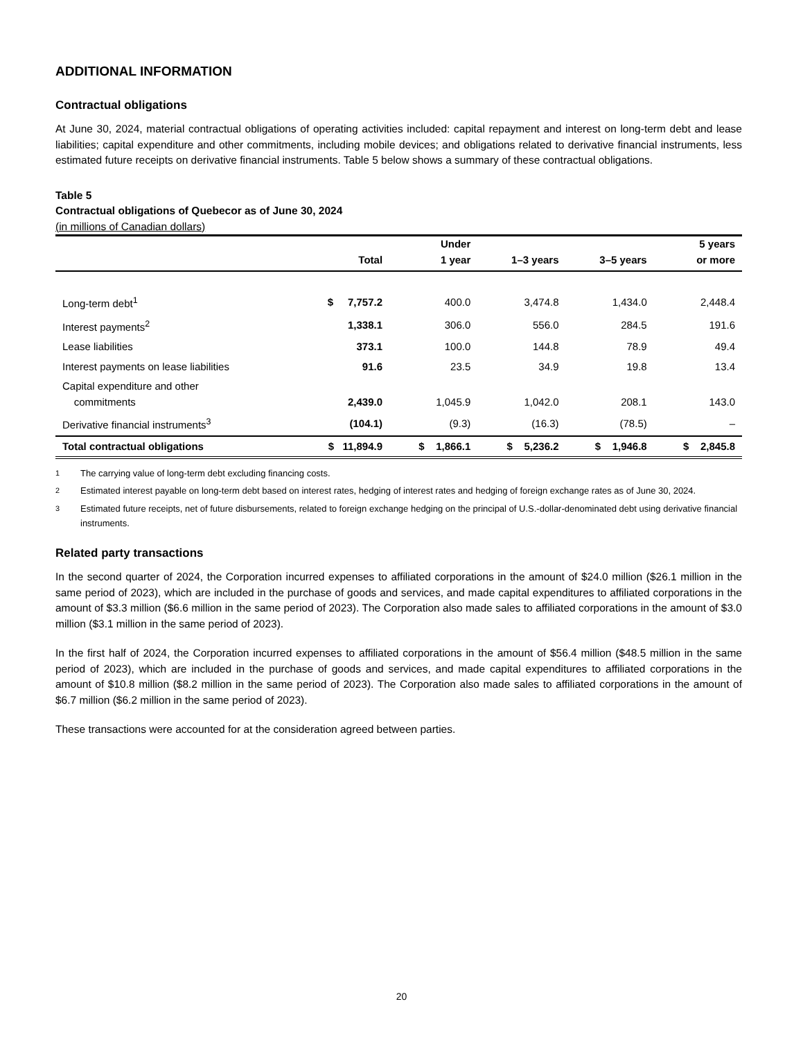ADDITIONAL INFORMATION
Contractual obligations
At June 30, 2024, material contractual obligations of operating activities included: capital repayment and interest on long-term debt and lease liabilities; capital expenditure and other commitments, including mobile devices; and obligations related to derivative financial instruments, less estimated future receipts on derivative financial instruments. Table 5 below shows a summary of these contractual obligations.
Table 5
Contractual obligations of Quebecor as of June 30, 2024
(in millions of Canadian dollars)
| | Total | Under 1 year | 1–3 years | 3–5 years | 5 years or more |
| --- | --- | --- | --- | --- | --- |
| Long-term debt<sup>1</sup> | $ 7,757.2 | 400.0 | 3,474.8 | 1,434.0 | 2,448.4 |
| Interest payments<sup>2</sup> | 1,338.1 | 306.0 | 556.0 | 284.5 | 191.6 |
| Lease liabilities | 373.1 | 100.0 | 144.8 | 78.9 | 49.4 |
| Interest payments on lease liabilities | 91.6 | 23.5 | 34.9 | 19.8 | 13.4 |
| Capital expenditure and other commitments | 2,439.0 | 1,045.9 | 1,042.0 | 208.1 | 143.0 |
| Derivative financial instruments<sup>3</sup> | (104.1) | (9.3) | (16.3) | (78.5) | – |
| Total contractual obligations | $ 11,894.9 | $ 1,866.1 | $ 5,236.2 | $ 1,946.8 | $ 2,845.8 |
<sup>1</sup> The carrying value of long-term debt excluding financing costs.
<sup>2</sup> Estimated interest payable on long-term debt based on interest rates, hedging of interest rates and hedging of foreign exchange rates as of June 30, 2024.
<sup>3</sup> Estimated future receipts, net of future disbursements, related to foreign exchange hedging on the principal of U.S.-dollar-denominated debt using derivative financial instruments.
Related party transactions
In the second quarter of 2024, the Corporation incurred expenses to affiliated corporations in the amount of $24.0 million ($26.1 million in the same period of 2023), which are included in the purchase of goods and services, and made capital expenditures to affiliated corporations in the amount of $3.3 million ($6.6 million in the same period of 2023). The Corporation also made sales to affiliated corporations in the amount of $3.0 million ($3.1 million in the same period of 2023).
In the first half of 2024, the Corporation incurred expenses to affiliated corporations in the amount of $56.4 million ($48.5 million in the same period of 2023), which are included in the purchase of goods and services, and made capital expenditures to affiliated corporations in the amount of $10.8 million ($8.2 million in the same period of 2023). The Corporation also made sales to affiliated corporations in the amount of $6.7 million ($6.2 million in the same period of 2023).
These transactions were accounted for at the consideration agreed between parties.
20